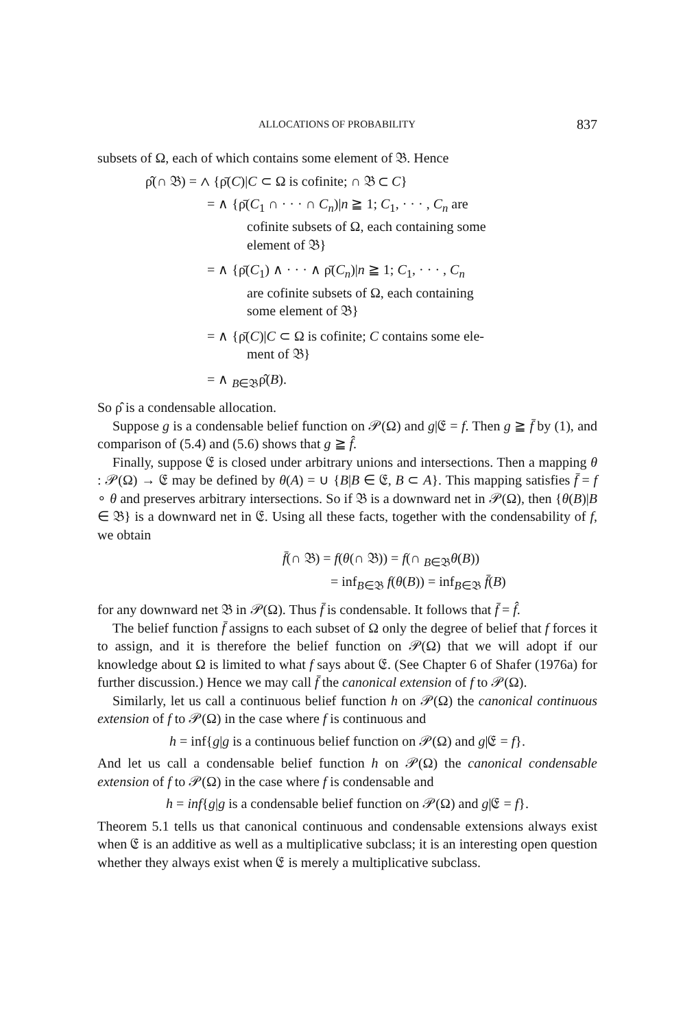ALLOCATIONS OF PROBABILITY 837
subsets of Ω, each of which contains some element of 𝔅. Hence
ρ̂(∩ 𝔅) = ∧ {ρ̄(C)|C ⊂ Ω is cofinite; ∩ 𝔅 ⊂ C}
= ∧ {ρ̄(C<sub>1</sub> ∩ · · · ∩ C<sub>n</sub>)|n ≧ 1; C<sub>1</sub>, · · · , C<sub>n</sub> are
cofinite subsets of Ω, each containing some
element of 𝔅}
= ∧ {ρ̄(C<sub>1</sub>) ∧ · · · ∧ ρ̄(C<sub>n</sub>)|n ≧ 1; C<sub>1</sub>, · · · , C<sub>n</sub>
are cofinite subsets of Ω, each containing
some element of 𝔅}
= ∧ {ρ̄(C)|C ⊂ Ω is cofinite; C contains some ele-
ment of 𝔅}
= ∧ <sub>B∈𝔅</sub>ρ̂(B).
So ρ̂ is a condensable allocation.
Suppose g is a condensable belief function on 𝒫(Ω) and g|𝔈 = f. Then g ≧ f̄ by (1), and comparison of (5.4) and (5.6) shows that g ≧ f̂.
Finally, suppose 𝔈 is closed under arbitrary unions and intersections. Then a mapping θ : 𝒫(Ω) → 𝔈 may be defined by θ(A) = ∪ {B|B ∈ 𝔈, B ⊂ A}. This mapping satisfies f̄ = f ∘ θ and preserves arbitrary intersections. So if 𝔅 is a downward net in 𝒫(Ω), then {θ(B)|B ∈ 𝔅} is a downward net in 𝔈. Using all these facts, together with the condensability of f, we obtain
f̄(∩ 𝔅) = f(θ(∩ 𝔅)) = f(∩ <sub>B∈𝔅</sub>θ(B))
= inf<sub>B∈𝔅</sub> f(θ(B)) = inf<sub>B∈𝔅</sub> f̄(B)
for any downward net 𝔅 in 𝒫(Ω). Thus f̄ is condensable. It follows that f̄ = f̂.
The belief function f̄ assigns to each subset of Ω only the degree of belief that f forces it to assign, and it is therefore the belief function on 𝒫(Ω) that we will adopt if our knowledge about Ω is limited to what f says about 𝔈. (See Chapter 6 of Shafer (1976a) for further discussion.) Hence we may call f̄ the canonical extension of f to 𝒫(Ω).
Similarly, let us call a continuous belief function h on 𝒫(Ω) the canonical continuous extension of f to 𝒫(Ω) in the case where f is continuous and
h = inf{g|g is a continuous belief function on 𝒫(Ω) and g|𝔈 = f}.
And let us call a condensable belief function h on 𝒫(Ω) the canonical condensable extension of f to 𝒫(Ω) in the case where f is condensable and
h = inf{g|g is a condensable belief function on 𝒫(Ω) and g|𝔈 = f}.
Theorem 5.1 tells us that canonical continuous and condensable extensions always exist when 𝔈 is an additive as well as a multiplicative subclass; it is an interesting open question whether they always exist when 𝔈 is merely a multiplicative subclass.